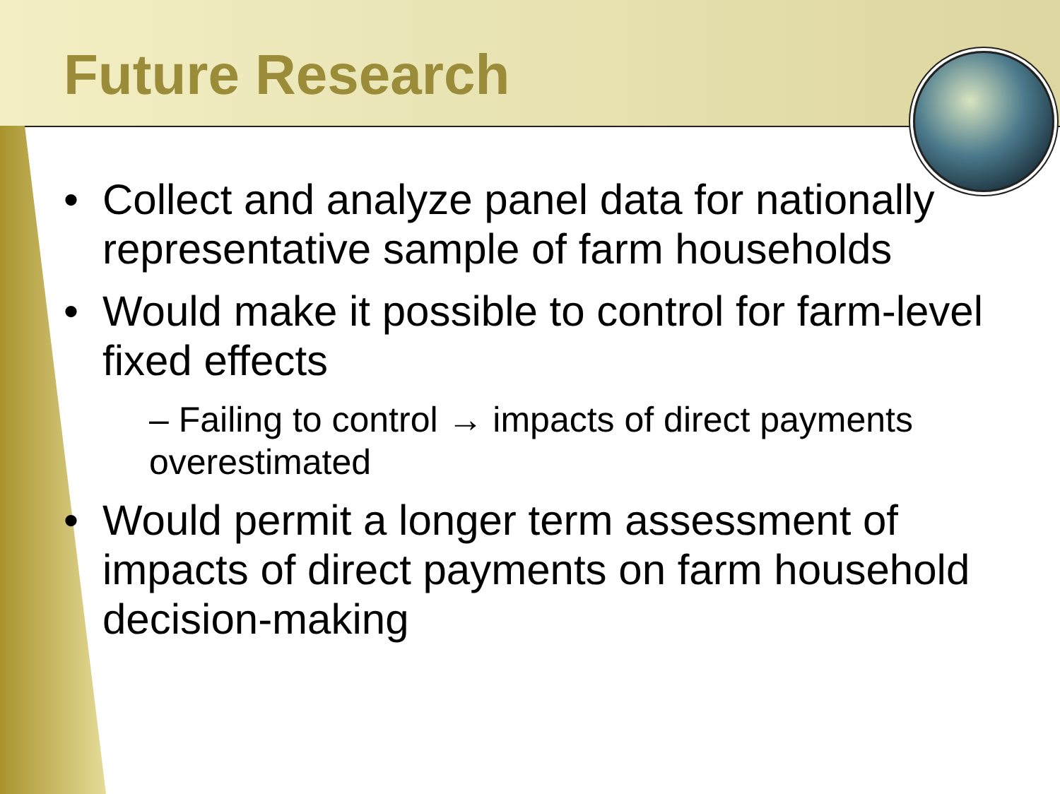Future Research
Collect and analyze panel data for nationally representative sample of farm households
Would make it possible to control for farm-level fixed effects
– Failing to control → impacts of direct payments overestimated
Would permit a longer term assessment of impacts of direct payments on farm household decision-making